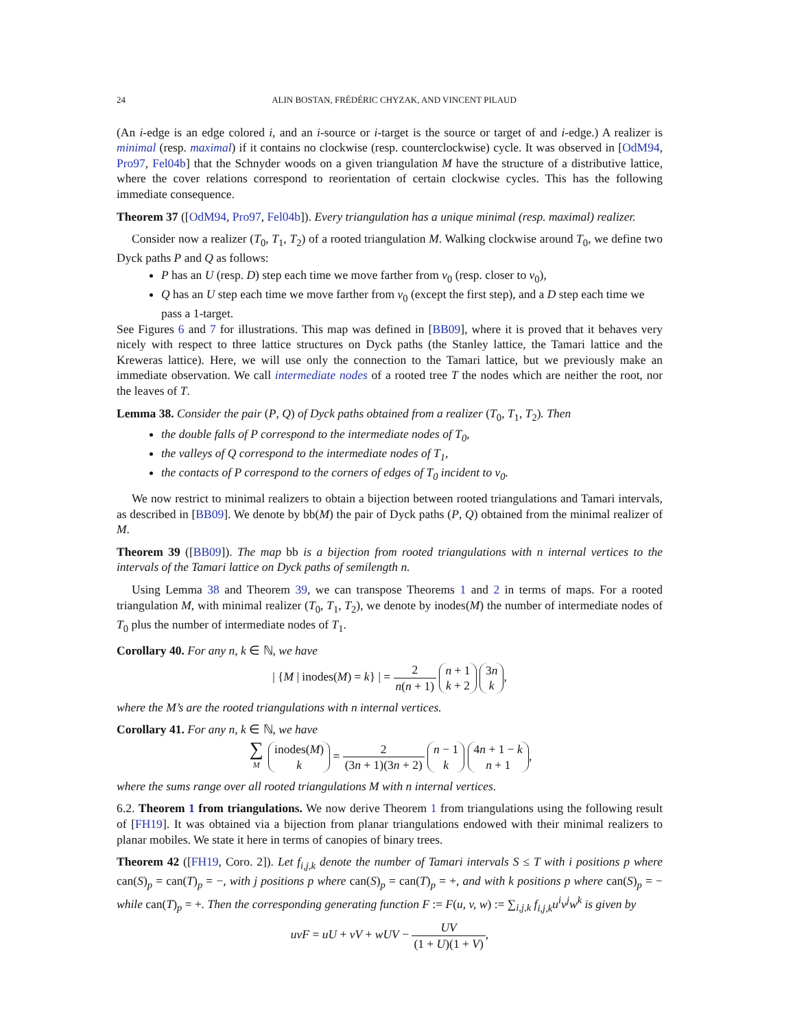24 ALIN BOSTAN, FRÉDÉRIC CHYZAK, AND VINCENT PILAUD
(An i-edge is an edge colored i, and an i-source or i-target is the source or target of and i-edge.) A realizer is minimal (resp. maximal) if it contains no clockwise (resp. counterclockwise) cycle. It was observed in [OdM94, Pro97, Fel04b] that the Schnyder woods on a given triangulation M have the structure of a distributive lattice, where the cover relations correspond to reorientation of certain clockwise cycles. This has the following immediate consequence.
Theorem 37 ([OdM94, Pro97, Fel04b]). Every triangulation has a unique minimal (resp. maximal) realizer.
Consider now a realizer (T<sub>0</sub>, T<sub>1</sub>, T<sub>2</sub>) of a rooted triangulation M. Walking clockwise around T<sub>0</sub>, we define two Dyck paths P and Q as follows:
P has an U (resp. D) step each time we move farther from v<sub>0</sub> (resp. closer to v<sub>0</sub>),
Q has an U step each time we move farther from v<sub>0</sub> (except the first step), and a D step each time we pass a 1-target.
See Figures 6 and 7 for illustrations. This map was defined in [BB09], where it is proved that it behaves very nicely with respect to three lattice structures on Dyck paths (the Stanley lattice, the Tamari lattice and the Kreweras lattice). Here, we will use only the connection to the Tamari lattice, but we previously make an immediate observation. We call intermediate nodes of a rooted tree T the nodes which are neither the root, nor the leaves of T.
Lemma 38. Consider the pair (P, Q) of Dyck paths obtained from a realizer (T<sub>0</sub>, T<sub>1</sub>, T<sub>2</sub>). Then
the double falls of P correspond to the intermediate nodes of T<sub>0</sub>,
the valleys of Q correspond to the intermediate nodes of T<sub>1</sub>,
the contacts of P correspond to the corners of edges of T<sub>0</sub> incident to v<sub>0</sub>.
We now restrict to minimal realizers to obtain a bijection between rooted triangulations and Tamari intervals, as described in [BB09]. We denote by bb(M) the pair of Dyck paths (P, Q) obtained from the minimal realizer of M.
Theorem 39 ([BB09]). The map bb is a bijection from rooted triangulations with n internal vertices to the intervals of the Tamari lattice on Dyck paths of semilength n.
Using Lemma 38 and Theorem 39, we can transpose Theorems 1 and 2 in terms of maps. For a rooted triangulation M, with minimal realizer (T<sub>0</sub>, T<sub>1</sub>, T<sub>2</sub>), we denote by inodes(M) the number of intermediate nodes of T<sub>0</sub> plus the number of intermediate nodes of T<sub>1</sub>.
Corollary 40. For any n, k ∈ ℕ, we have
| {M | inodes(M) = k} | = 2 n(n + 1) n + 1 k + 2 3n k,
where the M’s are the rooted triangulations with n internal vertices.
Corollary 41. For any n, k ∈ ℕ, we have
∑ M inodes(M) k = 2 (3n + 1)(3n + 2) n − 1 k 4n + 1 − k n + 1,
where the sums range over all rooted triangulations M with n internal vertices.
6.2. Theorem 1 from triangulations. We now derive Theorem 1 from triangulations using the following result of [FH19]. It was obtained via a bijection from planar triangulations endowed with their minimal realizers to planar mobiles. We state it here in terms of canopies of binary trees.
Theorem 42 ([FH19, Coro. 2]). Let f<sub>i,j,k</sub> denote the number of Tamari intervals S ≤ T with i positions p where can(S)<sub>p</sub> = can(T)<sub>p</sub> = −, with j positions p where can(S)<sub>p</sub> = can(T)<sub>p</sub> = +, and with k positions p where can(S)<sub>p</sub> = − while can(T)<sub>p</sub> = +. Then the corresponding generating function F := F(u, v, w) := ∑<sub>i,j,k</sub> f<sub>i,j,k</sub>u<sup>i</sup>v<sup>j</sup>w<sup>k</sup> is given by
uvF = uU + vV + wUV − UV (1 + U)(1 + V),